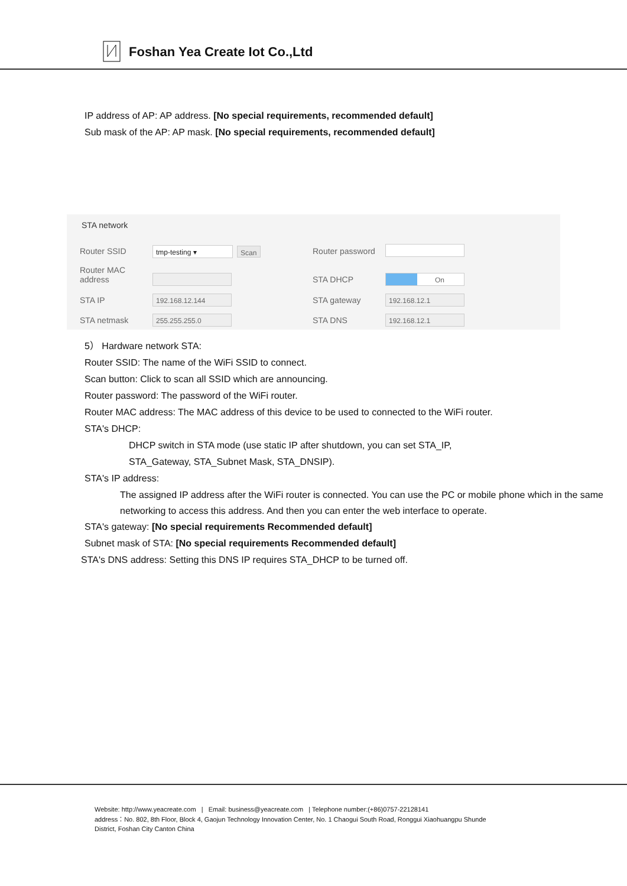Foshan Yea Create Iot Co.,Ltd
IP address of AP: AP address. [No special requirements, recommended default]
Sub mask of the AP: AP mask. [No special requirements, recommended default]
STA network
Router SSID tmp-testing ▾ Scan Router password
Router MAC
address
STA DHCP On
STA IP 192.168.12.144 STA gateway 192.168.12.1
STA netmask 255.255.255.0 STA DNS 192.168.12.1
5） Hardware network STA:
Router SSID: The name of the WiFi SSID to connect.
Scan button: Click to scan all SSID which are announcing.
Router password: The password of the WiFi router.
Router MAC address: The MAC address of this device to be used to connected to the WiFi router.
STA's DHCP:
DHCP switch in STA mode (use static IP after shutdown, you can set STA_IP,
STA_Gateway, STA_Subnet Mask, STA_DNSIP).
STA's IP address:
The assigned IP address after the WiFi router is connected. You can use the PC or mobile phone which in the same networking to access this address. And then you can enter the web interface to operate.
STA's gateway: [No special requirements Recommended default]
Subnet mask of STA: [No special requirements Recommended default]
STA's DNS address: Setting this DNS IP requires STA_DHCP to be turned off.
Website: http://www.yeacreate.com | Email: business@yeacreate.com | Telephone number:(+86)0757-22128141
address：No. 802, 8th Floor, Block 4, Gaojun Technology Innovation Center, No. 1 Chaogui South Road, Ronggui Xiaohuangpu Shunde
District, Foshan City Canton China